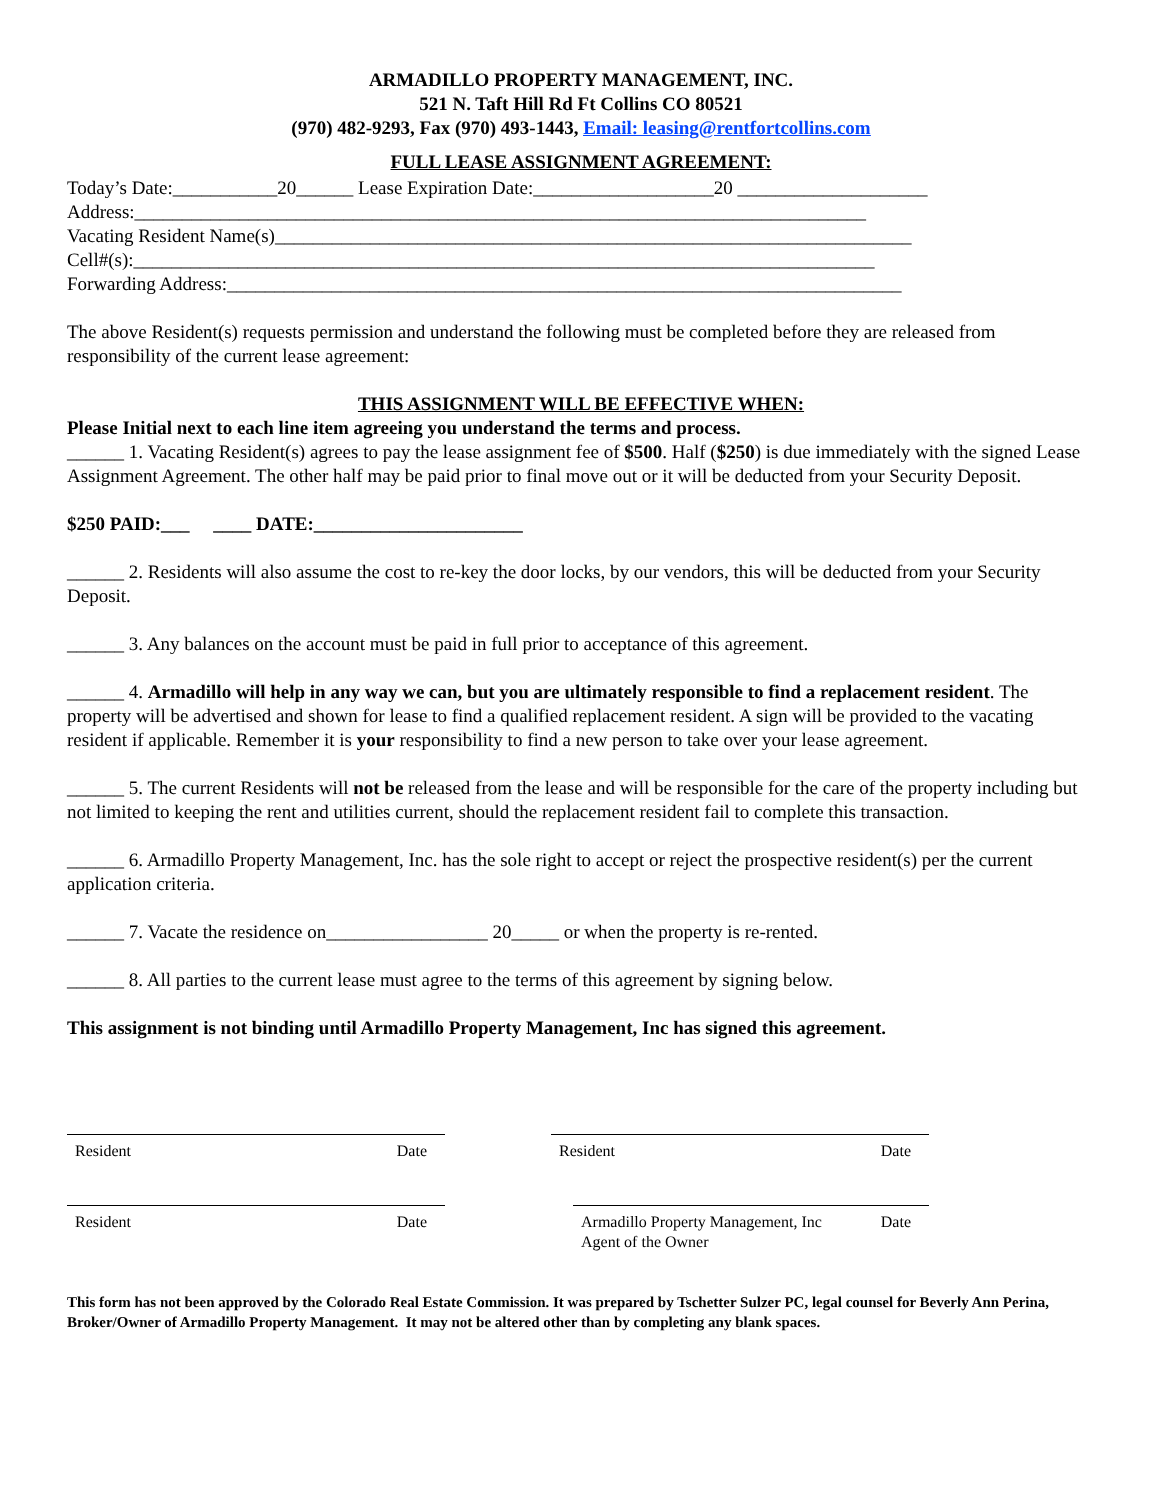ARMADILLO PROPERTY MANAGEMENT, INC.
521 N. Taft Hill Rd Ft Collins CO 80521
(970) 482-9293, Fax (970) 493-1443, Email: leasing@rentfortcollins.com
FULL LEASE ASSIGNMENT AGREEMENT:
Today’s Date:___________20______ Lease Expiration Date:___________________20 ____________________
Address:_____________________________________________________________________________
Vacating Resident Name(s)___________________________________________________________________
Cell#(s):______________________________________________________________________________
Forwarding Address:_______________________________________________________________________
The above Resident(s) requests permission and understand the following must be completed before they are released from responsibility of the current lease agreement:
THIS ASSIGNMENT WILL BE EFFECTIVE WHEN:
Please Initial next to each line item agreeing you understand the terms and process.
______ 1. Vacating Resident(s) agrees to pay the lease assignment fee of $500. Half ($250) is due immediately with the signed Lease Assignment Agreement. The other half may be paid prior to final move out or it will be deducted from your Security Deposit.
$250 PAID:___ ____ DATE:______________________
______ 2. Residents will also assume the cost to re-key the door locks, by our vendors, this will be deducted from your Security Deposit.
______ 3. Any balances on the account must be paid in full prior to acceptance of this agreement.
______ 4. Armadillo will help in any way we can, but you are ultimately responsible to find a replacement resident. The property will be advertised and shown for lease to find a qualified replacement resident. A sign will be provided to the vacating resident if applicable. Remember it is your responsibility to find a new person to take over your lease agreement.
______ 5. The current Residents will not be released from the lease and will be responsible for the care of the property including but not limited to keeping the rent and utilities current, should the replacement resident fail to complete this transaction.
______ 6. Armadillo Property Management, Inc. has the sole right to accept or reject the prospective resident(s) per the current application criteria.
______ 7. Vacate the residence on_________________ 20_____ or when the property is re-rented.
______ 8. All parties to the current lease must agree to the terms of this agreement by signing below.
This assignment is not binding until Armadillo Property Management, Inc has signed this agreement.
Resident Date Resident Date
Resident Date Armadillo Property Management, Inc
Agent of the Owner Date
This form has not been approved by the Colorado Real Estate Commission. It was prepared by Tschetter Sulzer PC, legal counsel for Beverly Ann Perina, Broker/Owner of Armadillo Property Management. It may not be altered other than by completing any blank spaces.